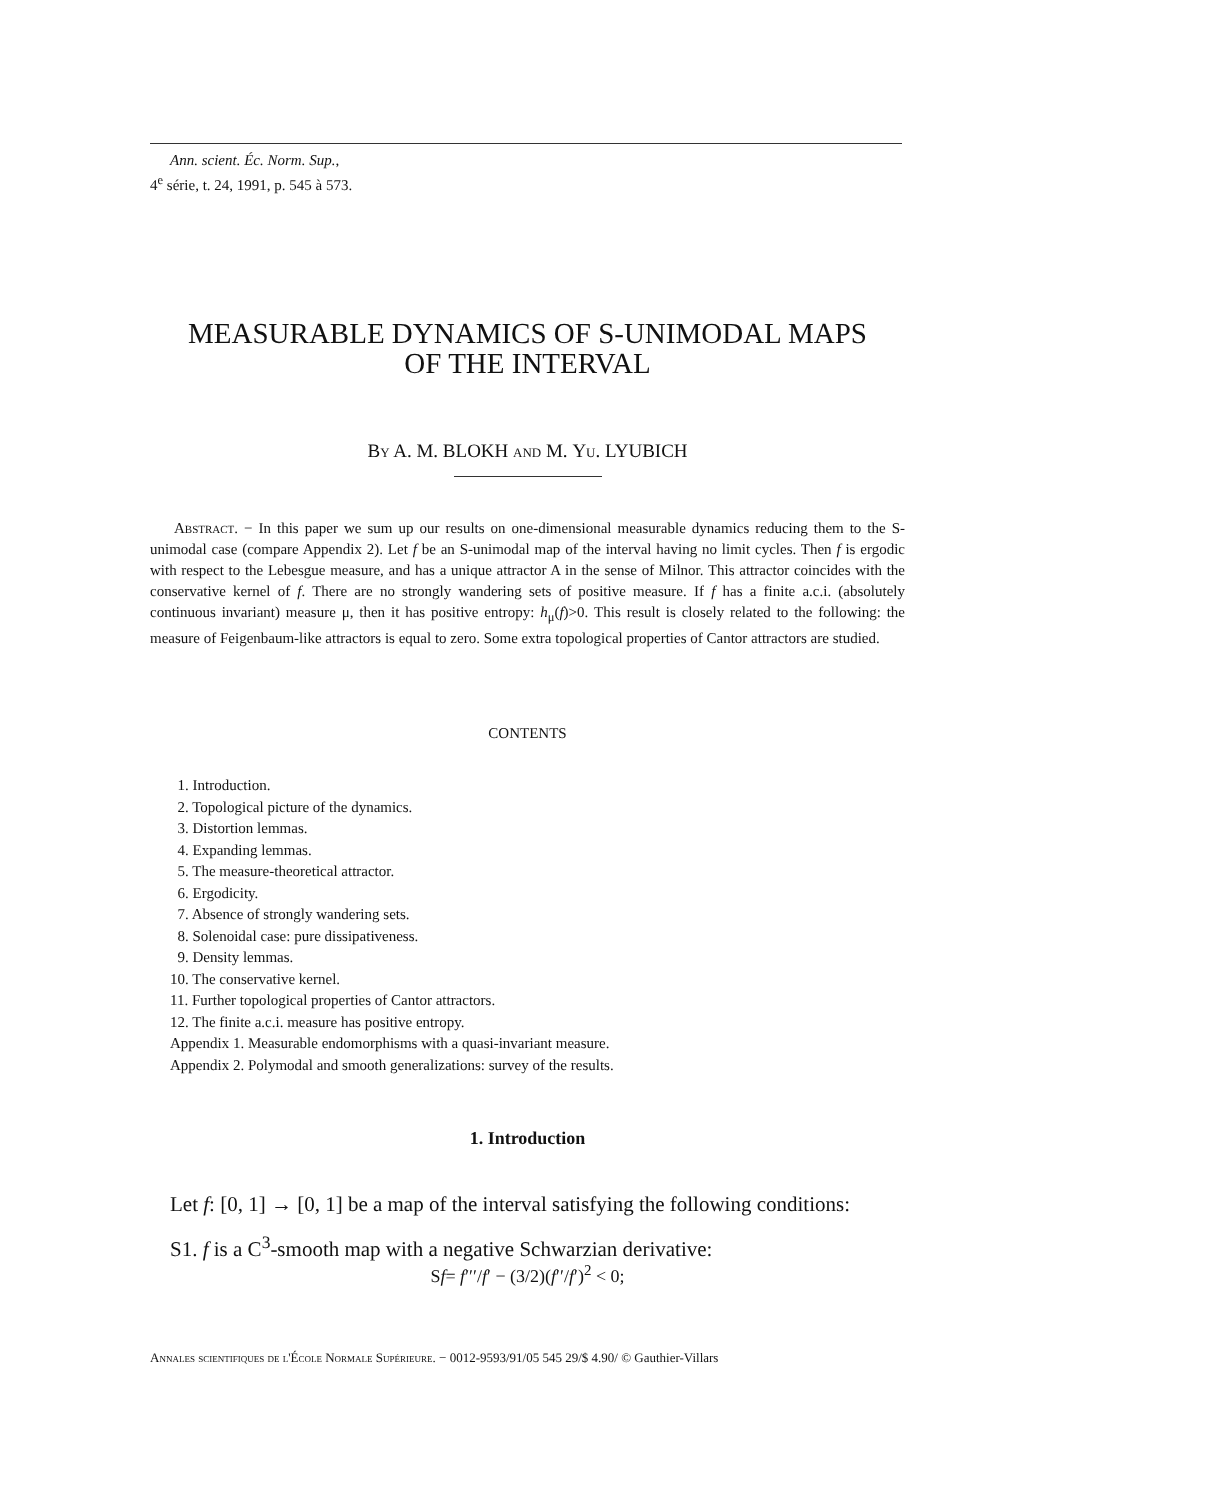Ann. scient. Éc. Norm. Sup.,
4<sup>e</sup> série, t. 24, 1991, p. 545 à 573.
MEASURABLE DYNAMICS OF S-UNIMODAL MAPS
OF THE INTERVAL
By A. M. BLOKH and M. Yu. LYUBICH
Abstract. − In this paper we sum up our results on one-dimensional measurable dynamics reducing them to the S-unimodal case (compare Appendix 2). Let f be an S-unimodal map of the interval having no limit cycles. Then f is ergodic with respect to the Lebesgue measure, and has a unique attractor A in the sense of Milnor. This attractor coincides with the conservative kernel of f. There are no strongly wandering sets of positive measure. If f has a finite a.c.i. (absolutely continuous invariant) measure μ, then it has positive entropy: h<sub>μ</sub>(f)>0. This result is closely related to the following: the measure of Feigenbaum-like attractors is equal to zero. Some extra topological properties of Cantor attractors are studied.
CONTENTS
1. Introduction.
2. Topological picture of the dynamics.
3. Distortion lemmas.
4. Expanding lemmas.
5. The measure-theoretical attractor.
6. Ergodicity.
7. Absence of strongly wandering sets.
8. Solenoidal case: pure dissipativeness.
9. Density lemmas.
10. The conservative kernel.
11. Further topological properties of Cantor attractors.
12. The finite a.c.i. measure has positive entropy.
Appendix 1. Measurable endomorphisms with a quasi-invariant measure.
Appendix 2. Polymodal and smooth generalizations: survey of the results.
1. Introduction
Let f: [0, 1] → [0, 1] be a map of the interval satisfying the following conditions:
S1. f is a C<sup>3</sup>-smooth map with a negative Schwarzian derivative:
Sf= f′′′/f′ − (3/2)(f′′/f′)<sup>2</sup> < 0;
Annales scientifiques de l'École Normale Supérieure. − 0012-9593/91/05 545 29/$ 4.90/ © Gauthier-Villars